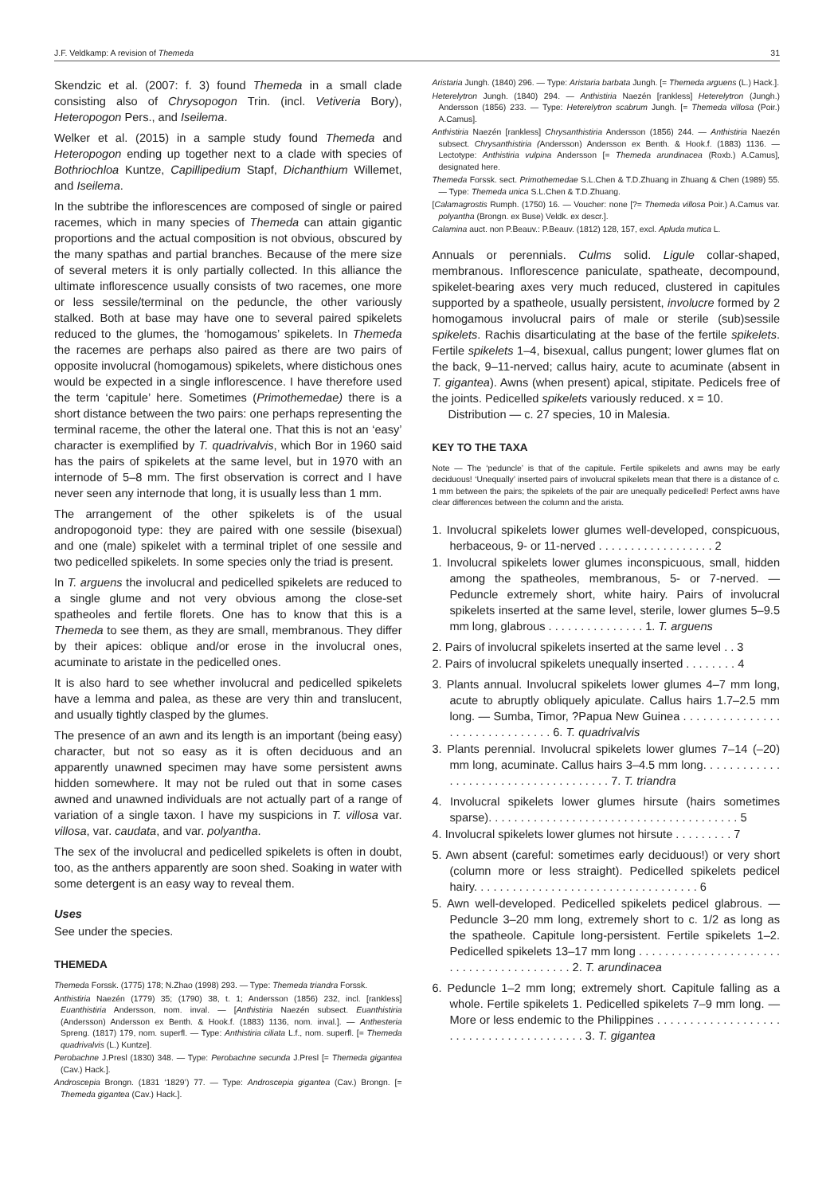J.F. Veldkamp: A revision of Themeda 31
Skendzic et al. (2007: f. 3) found Themeda in a small clade consisting also of Chrysopogon Trin. (incl. Vetiveria Bory), Heteropogon Pers., and Iseilema.
Welker et al. (2015) in a sample study found Themeda and Heteropogon ending up together next to a clade with species of Bothriochloa Kuntze, Capillipedium Stapf, Dichanthium Willemet, and Iseilema.
In the subtribe the inflorescences are composed of single or paired racemes, which in many species of Themeda can attain gigantic proportions and the actual composition is not obvious, obscured by the many spathas and partial branches. Because of the mere size of several meters it is only partially collected. In this alliance the ultimate inflorescence usually consists of two racemes, one more or less sessile/terminal on the peduncle, the other variously stalked. Both at base may have one to several paired spikelets reduced to the glumes, the ‘homogamous’ spikelets. In Themeda the racemes are perhaps also paired as there are two pairs of opposite involucral (homogamous) spikelets, where distichous ones would be expected in a single inflorescence. I have therefore used the term ‘capitule’ here. Sometimes (Primothemedae) there is a short distance between the two pairs: one perhaps representing the terminal raceme, the other the lateral one. That this is not an ‘easy’ character is exemplified by T. quadrivalvis, which Bor in 1960 said has the pairs of spikelets at the same level, but in 1970 with an internode of 5–8 mm. The first observation is correct and I have never seen any internode that long, it is usually less than 1 mm.
The arrangement of the other spikelets is of the usual andropogonoid type: they are paired with one sessile (bisexual) and one (male) spikelet with a terminal triplet of one sessile and two pedicelled spikelets. In some species only the triad is present.
In T. arguens the involucral and pedicelled spikelets are reduced to a single glume and not very obvious among the close-set spatheoles and fertile florets. One has to know that this is a Themeda to see them, as they are small, membranous. They differ by their apices: oblique and/or erose in the involucral ones, acuminate to aristate in the pedicelled ones.
It is also hard to see whether involucral and pedicelled spikelets have a lemma and palea, as these are very thin and translucent, and usually tightly clasped by the glumes.
The presence of an awn and its length is an important (being easy) character, but not so easy as it is often deciduous and an apparently unawned specimen may have some persistent awns hidden somewhere. It may not be ruled out that in some cases awned and unawned individuals are not actually part of a range of variation of a single taxon. I have my suspicions in T. villosa var. villosa, var. caudata, and var. polyantha.
The sex of the involucral and pedicelled spikelets is often in doubt, too, as the anthers apparently are soon shed. Soaking in water with some detergent is an easy way to reveal them.
Uses
See under the species.
THEMEDA
Themeda Forssk. (1775) 178; N.Zhao (1998) 293. — Type: Themeda triandra Forssk.
Anthistiria Naezén (1779) 35; (1790) 38, t. 1; Andersson (1856) 232, incl. [rankless] Euanthistiria Andersson, nom. inval. — [Anthistiria Naezén subsect. Euanthistiria (Andersson) Andersson ex Benth. & Hook.f. (1883) 1136, nom. inval.]. — Anthesteria Spreng. (1817) 179, nom. superfl. — Type: Anthistiria ciliata L.f., nom. superfl. [= Themeda quadrivalvis (L.) Kuntze].
Perobachne J.Presl (1830) 348. — Type: Perobachne secunda J.Presl [= Themeda gigantea (Cav.) Hack.].
Androscepia Brongn. (1831 ‘1829’) 77. — Type: Androscepia gigantea (Cav.) Brongn. [= Themeda gigantea (Cav.) Hack.].
Aristaria Jungh. (1840) 296. — Type: Aristaria barbata Jungh. [= Themeda arguens (L.) Hack.].
Heterelytron Jungh. (1840) 294. — Anthistiria Naezén [rankless] Heterelytron (Jungh.) Andersson (1856) 233. — Type: Heterelytron scabrum Jungh. [= Themeda villosa (Poir.) A.Camus].
Anthistiria Naezén [rankless] Chrysanthistiria Andersson (1856) 244. — Anthistiria Naezén subsect. Chrysanthistiria (Andersson) Andersson ex Benth. & Hook.f. (1883) 1136. — Lectotype: Anthistiria vulpina Andersson [= Themeda arundinacea (Roxb.) A.Camus], designated here.
Themeda Forssk. sect. Primothemedae S.L.Chen & T.D.Zhuang in Zhuang & Chen (1989) 55. — Type: Themeda unica S.L.Chen & T.D.Zhuang.
[Calamagrostis Rumph. (1750) 16. — Voucher: none [?= Themeda villosa Poir.) A.Camus var. polyantha (Brongn. ex Buse) Veldk. ex descr.].
Calamina auct. non P.Beauv.: P.Beauv. (1812) 128, 157, excl. Apluda mutica L.
Annuals or perennials. Culms solid. Ligule collar-shaped, membranous. Inflorescence paniculate, spatheate, decompound, spikelet-bearing axes very much reduced, clustered in capitules supported by a spatheole, usually persistent, involucre formed by 2 homogamous involucral pairs of male or sterile (sub)sessile spikelets. Rachis disarticulating at the base of the fertile spikelets. Fertile spikelets 1–4, bisexual, callus pungent; lower glumes flat on the back, 9–11-nerved; callus hairy, acute to acuminate (absent in T. gigantea). Awns (when present) apical, stipitate. Pedicels free of the joints. Pedicelled spikelets variously reduced. x = 10.
Distribution — c. 27 species, 10 in Malesia.
KEY TO THE TAXA
Note — The ‘peduncle’ is that of the capitule. Fertile spikelets and awns may be early deciduous! ‘Unequally’ inserted pairs of involucral spikelets mean that there is a distance of c. 1 mm between the pairs; the spikelets of the pair are unequally pedicelled! Perfect awns have clear differences between the column and the arista.
1. Involucral spikelets lower glumes well-developed, conspicuous, herbaceous, 9- or 11-nerved . . . . . . . . . . . . . . . . . . 2
1. Involucral spikelets lower glumes inconspicuous, small, hidden among the spatheoles, membranous, 5- or 7-nerved. — Peduncle extremely short, white hairy. Pairs of involucral spikelets inserted at the same level, sterile, lower glumes 5–9.5 mm long, glabrous . . . . . . . . . . . . . . . 1. T. arguens
2. Pairs of involucral spikelets inserted at the same level . . 3
2. Pairs of involucral spikelets unequally inserted . . . . . . . . 4
3. Plants annual. Involucral spikelets lower glumes 4–7 mm long, acute to abruptly obliquely apiculate. Callus hairs 1.7–2.5 mm long. — Sumba, Timor, ?Papua New Guinea . . . . . . . . . . . . . . . . . . . . . . . . . . . . . . . 6. T. quadrivalvis
3. Plants perennial. Involucral spikelets lower glumes 7–14 (–20) mm long, acuminate. Callus hairs 3–4.5 mm long. . . . . . . . . . . . . . . . . . . . . . . . . . . . . . . . . . . . . 7. T. triandra
4. Involucral spikelets lower glumes hirsute (hairs sometimes sparse). . . . . . . . . . . . . . . . . . . . . . . . . . . . . . . . . . . . . . . 5
4. Involucral spikelets lower glumes not hirsute . . . . . . . . . 7
5. Awn absent (careful: sometimes early deciduous!) or very short (column more or less straight). Pedicelled spikelets pedicel hairy. . . . . . . . . . . . . . . . . . . . . . . . . . . . . . . . . . . 6
5. Awn well-developed. Pedicelled spikelets pedicel glabrous. — Peduncle 3–20 mm long, extremely short to c. 1/2 as long as the spatheole. Capitule long-persistent. Fertile spikelets 1–2. Pedicelled spikelets 13–17 mm long . . . . . . . . . . . . . . . . . . . . . . . . . . . . . . . . . . . . . . . . . 2. T. arundinacea
6. Peduncle 1–2 mm long; extremely short. Capitule falling as a whole. Fertile spikelets 1. Pedicelled spikelets 7–9 mm long. — More or less endemic to the Philippines . . . . . . . . . . . . . . . . . . . . . . . . . . . . . . . . . . . . . . . . 3. T. gigantea